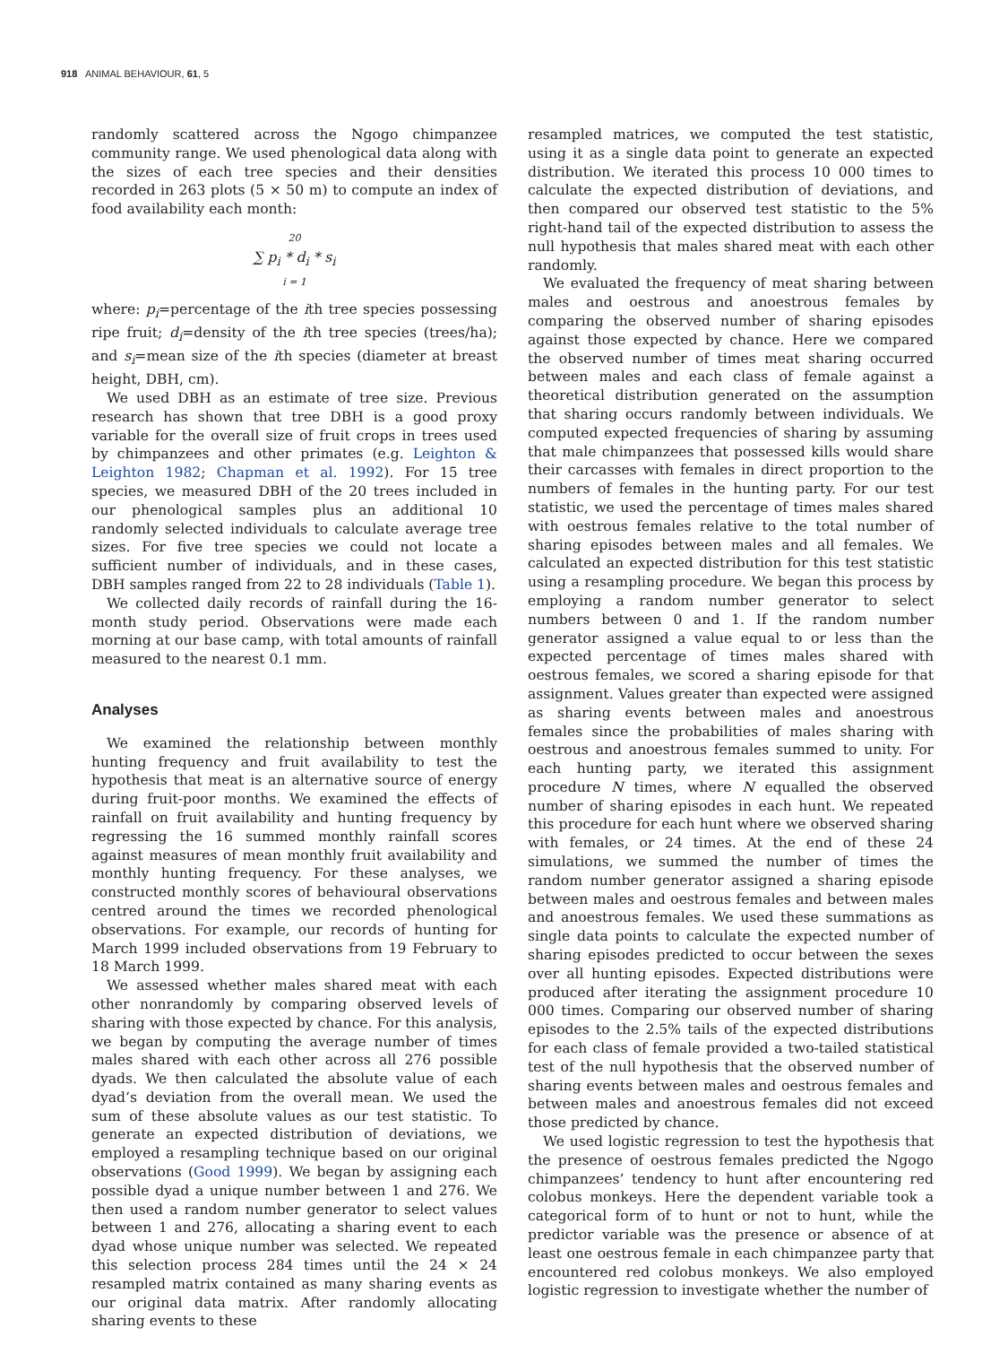918 ANIMAL BEHAVIOUR, 61, 5
randomly scattered across the Ngogo chimpanzee community range. We used phenological data along with the sizes of each tree species and their densities recorded in 263 plots (5 × 50 m) to compute an index of food availability each month:
20
∑ p<sub>i</sub> * d<sub>i</sub> * s<sub>i</sub>
i = 1
where: p<sub>i</sub>=percentage of the ith tree species possessing ripe fruit; d<sub>i</sub>=density of the ith tree species (trees/ha); and s<sub>i</sub>=mean size of the ith species (diameter at breast height, DBH, cm).
We used DBH as an estimate of tree size. Previous research has shown that tree DBH is a good proxy variable for the overall size of fruit crops in trees used by chimpanzees and other primates (e.g. Leighton & Leighton 1982; Chapman et al. 1992). For 15 tree species, we measured DBH of the 20 trees included in our phenological samples plus an additional 10 randomly selected individuals to calculate average tree sizes. For five tree species we could not locate a sufficient number of individuals, and in these cases, DBH samples ranged from 22 to 28 individuals (Table 1).
We collected daily records of rainfall during the 16-month study period. Observations were made each morning at our base camp, with total amounts of rainfall measured to the nearest 0.1 mm.
Analyses
We examined the relationship between monthly hunting frequency and fruit availability to test the hypothesis that meat is an alternative source of energy during fruit-poor months. We examined the effects of rainfall on fruit availability and hunting frequency by regressing the 16 summed monthly rainfall scores against measures of mean monthly fruit availability and monthly hunting frequency. For these analyses, we constructed monthly scores of behavioural observations centred around the times we recorded phenological observations. For example, our records of hunting for March 1999 included observations from 19 February to 18 March 1999.
We assessed whether males shared meat with each other nonrandomly by comparing observed levels of sharing with those expected by chance. For this analysis, we began by computing the average number of times males shared with each other across all 276 possible dyads. We then calculated the absolute value of each dyad’s deviation from the overall mean. We used the sum of these absolute values as our test statistic. To generate an expected distribution of deviations, we employed a resampling technique based on our original observations (Good 1999). We began by assigning each possible dyad a unique number between 1 and 276. We then used a random number generator to select values between 1 and 276, allocating a sharing event to each dyad whose unique number was selected. We repeated this selection process 284 times until the 24 × 24 resampled matrix contained as many sharing events as our original data matrix. After randomly allocating sharing events to these
resampled matrices, we computed the test statistic, using it as a single data point to generate an expected distribution. We iterated this process 10 000 times to calculate the expected distribution of deviations, and then compared our observed test statistic to the 5% right-hand tail of the expected distribution to assess the null hypothesis that males shared meat with each other randomly.
We evaluated the frequency of meat sharing between males and oestrous and anoestrous females by comparing the observed number of sharing episodes against those expected by chance. Here we compared the observed number of times meat sharing occurred between males and each class of female against a theoretical distribution generated on the assumption that sharing occurs randomly between individuals. We computed expected frequencies of sharing by assuming that male chimpanzees that possessed kills would share their carcasses with females in direct proportion to the numbers of females in the hunting party. For our test statistic, we used the percentage of times males shared with oestrous females relative to the total number of sharing episodes between males and all females. We calculated an expected distribution for this test statistic using a resampling procedure. We began this process by employing a random number generator to select numbers between 0 and 1. If the random number generator assigned a value equal to or less than the expected percentage of times males shared with oestrous females, we scored a sharing episode for that assignment. Values greater than expected were assigned as sharing events between males and anoestrous females since the probabilities of males sharing with oestrous and anoestrous females summed to unity. For each hunting party, we iterated this assignment procedure N times, where N equalled the observed number of sharing episodes in each hunt. We repeated this procedure for each hunt where we observed sharing with females, or 24 times. At the end of these 24 simulations, we summed the number of times the random number generator assigned a sharing episode between males and oestrous females and between males and anoestrous females. We used these summations as single data points to calculate the expected number of sharing episodes predicted to occur between the sexes over all hunting episodes. Expected distributions were produced after iterating the assignment procedure 10 000 times. Comparing our observed number of sharing episodes to the 2.5% tails of the expected distributions for each class of female provided a two-tailed statistical test of the null hypothesis that the observed number of sharing events between males and oestrous females and between males and anoestrous females did not exceed those predicted by chance.
We used logistic regression to test the hypothesis that the presence of oestrous females predicted the Ngogo chimpanzees’ tendency to hunt after encountering red colobus monkeys. Here the dependent variable took a categorical form of to hunt or not to hunt, while the predictor variable was the presence or absence of at least one oestrous female in each chimpanzee party that encountered red colobus monkeys. We also employed logistic regression to investigate whether the number of